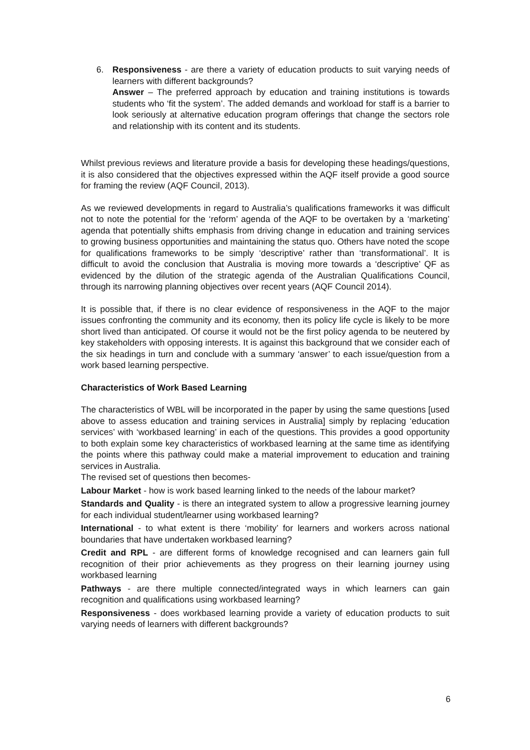6. Responsiveness - are there a variety of education products to suit varying needs of learners with different backgrounds?
Answer – The preferred approach by education and training institutions is towards students who ‘fit the system’. The added demands and workload for staff is a barrier to look seriously at alternative education program offerings that change the sectors role and relationship with its content and its students.
Whilst previous reviews and literature provide a basis for developing these headings/questions, it is also considered that the objectives expressed within the AQF itself provide a good source for framing the review (AQF Council, 2013).
As we reviewed developments in regard to Australia’s qualifications frameworks it was difficult not to note the potential for the ‘reform’ agenda of the AQF to be overtaken by a ‘marketing’ agenda that potentially shifts emphasis from driving change in education and training services to growing business opportunities and maintaining the status quo. Others have noted the scope for qualifications frameworks to be simply ‘descriptive’ rather than ‘transformational’. It is difficult to avoid the conclusion that Australia is moving more towards a ‘descriptive’ QF as evidenced by the dilution of the strategic agenda of the Australian Qualifications Council, through its narrowing planning objectives over recent years (AQF Council 2014).
It is possible that, if there is no clear evidence of responsiveness in the AQF to the major issues confronting the community and its economy, then its policy life cycle is likely to be more short lived than anticipated. Of course it would not be the first policy agenda to be neutered by key stakeholders with opposing interests. It is against this background that we consider each of the six headings in turn and conclude with a summary ‘answer’ to each issue/question from a work based learning perspective.
Characteristics of Work Based Learning
The characteristics of WBL will be incorporated in the paper by using the same questions [used above to assess education and training services in Australia] simply by replacing ‘education services’ with ‘workbased learning’ in each of the questions. This provides a good opportunity to both explain some key characteristics of workbased learning at the same time as identifying the points where this pathway could make a material improvement to education and training services in Australia.
The revised set of questions then becomes-
Labour Market - how is work based learning linked to the needs of the labour market?
Standards and Quality - is there an integrated system to allow a progressive learning journey for each individual student/learner using workbased learning?
International - to what extent is there ‘mobility’ for learners and workers across national boundaries that have undertaken workbased learning?
Credit and RPL - are different forms of knowledge recognised and can learners gain full recognition of their prior achievements as they progress on their learning journey using workbased learning
Pathways - are there multiple connected/integrated ways in which learners can gain recognition and qualifications using workbased learning?
Responsiveness - does workbased learning provide a variety of education products to suit varying needs of learners with different backgrounds?
6